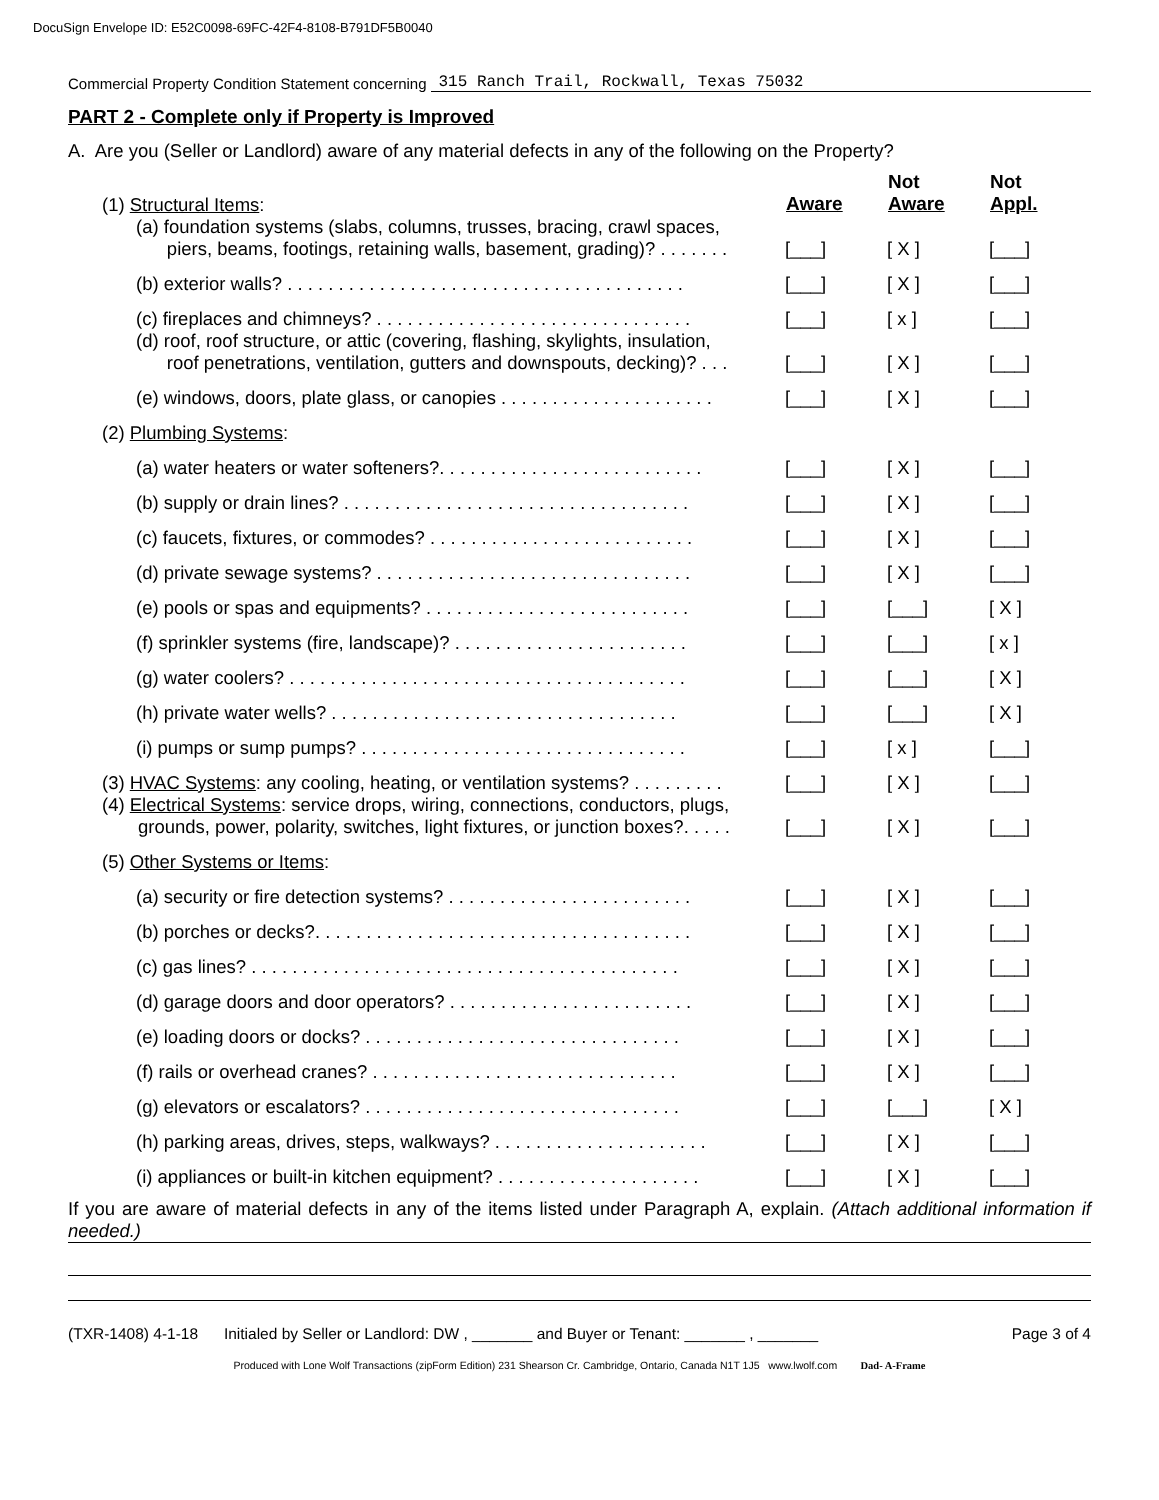DocuSign Envelope ID: E52C0098-69FC-42F4-8108-B791DF5B0040
Commercial Property Condition Statement concerning 315 Ranch Trail, Rockwall, Texas 75032
PART 2 - Complete only if Property is Improved
A. Are you (Seller or Landlord) aware of any material defects in any of the following on the Property?
| (1) Structural Items : | Aware | Not Aware | Not Appl. |
| (a) foundation systems (slabs, columns, trusses, bracing, crawl spaces, piers, beams, footings, retaining walls, basement, grading)? . . . . . . . | [___] | [ X ] | [___] |
| (b) exterior walls? . . . . . . . . . . . . . . . . . . . . . . . . . . . . . . . . . . . . . . . | [___] | [ X ] | [___] |
| (c) fireplaces and chimneys? . . . . . . . . . . . . . . . . . . . . . . . . . . . . . . . | [___] | [ x ] | [___] |
| (d) roof, roof structure, or attic (covering, flashing, skylights, insulation, roof penetrations, ventilation, gutters and downspouts, decking)? . . . | [___] | [ X ] | [___] |
| (e) windows, doors, plate glass, or canopies . . . . . . . . . . . . . . . . . . . . . | [___] | [ X ] | [___] |
| (2) Plumbing Systems : | | | |
| (a) water heaters or water softeners?. . . . . . . . . . . . . . . . . . . . . . . . . . | [___] | [ X ] | [___] |
| (b) supply or drain lines? . . . . . . . . . . . . . . . . . . . . . . . . . . . . . . . . . . | [___] | [ X ] | [___] |
| (c) faucets, fixtures, or commodes? . . . . . . . . . . . . . . . . . . . . . . . . . . | [___] | [ X ] | [___] |
| (d) private sewage systems? . . . . . . . . . . . . . . . . . . . . . . . . . . . . . . . | [___] | [ X ] | [___] |
| (e) pools or spas and equipments? . . . . . . . . . . . . . . . . . . . . . . . . . . | [___] | [___] | [ X ] |
| (f) sprinkler systems (fire, landscape)? . . . . . . . . . . . . . . . . . . . . . . . | [___] | [___] | [ x ] |
| (g) water coolers? . . . . . . . . . . . . . . . . . . . . . . . . . . . . . . . . . . . . . . . | [___] | [___] | [ X ] |
| (h) private water wells? . . . . . . . . . . . . . . . . . . . . . . . . . . . . . . . . . . | [___] | [___] | [ X ] |
| (i) pumps or sump pumps? . . . . . . . . . . . . . . . . . . . . . . . . . . . . . . . . | [___] | [ x ] | [___] |
| (3) HVAC Systems : any cooling, heating, or ventilation systems? . . . . . . . . . | [___] | [ X ] | [___] |
| (4) Electrical Systems : service drops, wiring, connections, conductors, plugs, grounds, power, polarity, switches, light fixtures, or junction boxes?. . . . . | [___] | [ X ] | [___] |
| (5) Other Systems or Items : | | | |
| (a) security or fire detection systems? . . . . . . . . . . . . . . . . . . . . . . . . | [___] | [ X ] | [___] |
| (b) porches or decks?. . . . . . . . . . . . . . . . . . . . . . . . . . . . . . . . . . . . . | [___] | [ X ] | [___] |
| (c) gas lines? . . . . . . . . . . . . . . . . . . . . . . . . . . . . . . . . . . . . . . . . . . | [___] | [ X ] | [___] |
| (d) garage doors and door operators? . . . . . . . . . . . . . . . . . . . . . . . . | [___] | [ X ] | [___] |
| (e) loading doors or docks? . . . . . . . . . . . . . . . . . . . . . . . . . . . . . . . | [___] | [ X ] | [___] |
| (f) rails or overhead cranes? . . . . . . . . . . . . . . . . . . . . . . . . . . . . . . | [___] | [ X ] | [___] |
| (g) elevators or escalators? . . . . . . . . . . . . . . . . . . . . . . . . . . . . . . . | [___] | [___] | [ X ] |
| (h) parking areas, drives, steps, walkways? . . . . . . . . . . . . . . . . . . . . . | [___] | [ X ] | [___] |
| (i) appliances or built-in kitchen equipment? . . . . . . . . . . . . . . . . . . . . | [___] | [ X ] | [___] |
If you are aware of material defects in any of the items listed under Paragraph A, explain. (Attach additional information if needed.)
(TXR-1408) 4-1-18 Initialed by Seller or Landlord: DW , _______ and Buyer or Tenant: _______ , _______ Page 3 of 4
Produced with Lone Wolf Transactions (zipForm Edition) 231 Shearson Cr. Cambridge, Ontario, Canada N1T 1J5 www.lwolf.com Dad- A-Frame